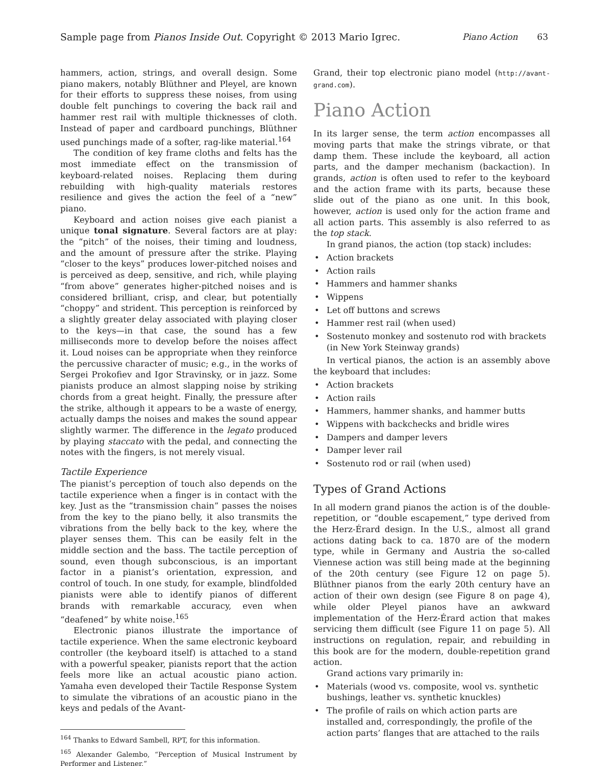Sample page from Pianos Inside Out. Copyright © 2013 Mario Igrec. Piano Action 63
hammers, action, strings, and overall design. Some piano makers, notably Blüthner and Pleyel, are known for their efforts to suppress these noises, from using double felt punchings to covering the back rail and hammer rest rail with multiple thicknesses of cloth. Instead of paper and cardboard punchings, Blüthner used punchings made of a softer, rag-like material.<sup>164</sup>
The condition of key frame cloths and felts has the most immediate effect on the transmission of keyboard-related noises. Replacing them during rebuilding with high-quality materials restores resilience and gives the action the feel of a “new” piano.
Keyboard and action noises give each pianist a unique tonal signature. Several factors are at play: the “pitch” of the noises, their timing and loudness, and the amount of pressure after the strike. Playing “closer to the keys” produces lower-pitched noises and is perceived as deep, sensitive, and rich, while playing “from above” generates higher-pitched noises and is considered brilliant, crisp, and clear, but potentially “choppy” and strident. This perception is reinforced by a slightly greater delay associated with playing closer to the keys—in that case, the sound has a few milliseconds more to develop before the noises affect it. Loud noises can be appropriate when they reinforce the percussive character of music; e.g., in the works of Sergei Prokofiev and Igor Stravinsky, or in jazz. Some pianists produce an almost slapping noise by striking chords from a great height. Finally, the pressure after the strike, although it appears to be a waste of energy, actually damps the noises and makes the sound appear slightly warmer. The difference in the legato produced by playing staccato with the pedal, and connecting the notes with the fingers, is not merely visual.
Tactile Experience
The pianist’s perception of touch also depends on the tactile experience when a finger is in contact with the key. Just as the “transmission chain” passes the noises from the key to the piano belly, it also transmits the vibrations from the belly back to the key, where the player senses them. This can be easily felt in the middle section and the bass. The tactile perception of sound, even though subconscious, is an important factor in a pianist’s orientation, expression, and control of touch. In one study, for example, blindfolded pianists were able to identify pianos of different brands with remarkable accuracy, even when “deafened” by white noise.<sup>165</sup>
Electronic pianos illustrate the importance of tactile experience. When the same electronic keyboard controller (the keyboard itself) is attached to a stand with a powerful speaker, pianists report that the action feels more like an actual acoustic piano action. Yamaha even developed their Tactile Response System to simulate the vibrations of an acoustic piano in the keys and pedals of the Avant-
<sup>164</sup> Thanks to Edward Sambell, RPT, for this information.
<sup>165</sup> Alexander Galembo, “Perception of Musical Instrument by Performer and Listener.”
Grand, their top electronic piano model (http://avant-grand.com).
Piano Action
In its larger sense, the term action encompasses all moving parts that make the strings vibrate, or that damp them. These include the keyboard, all action parts, and the damper mechanism (backaction). In grands, action is often used to refer to the keyboard and the action frame with its parts, because these slide out of the piano as one unit. In this book, however, action is used only for the action frame and all action parts. This assembly is also referred to as the top stack.
In grand pianos, the action (top stack) includes:
• Action brackets
• Action rails
• Hammers and hammer shanks
• Wippens
• Let off buttons and screws
• Hammer rest rail (when used)
• Sostenuto monkey and sostenuto rod with brackets (in New York Steinway grands)
In vertical pianos, the action is an assembly above the keyboard that includes:
• Action brackets
• Action rails
• Hammers, hammer shanks, and hammer butts
• Wippens with backchecks and bridle wires
• Dampers and damper levers
• Damper lever rail
• Sostenuto rod or rail (when used)
Types of Grand Actions
In all modern grand pianos the action is of the double-repetition, or “double escapement,” type derived from the Herz-Érard design. In the U.S., almost all grand actions dating back to ca. 1870 are of the modern type, while in Germany and Austria the so-called Viennese action was still being made at the beginning of the 20th century (see Figure 12 on page 5). Blüthner pianos from the early 20th century have an action of their own design (see Figure 8 on page 4), while older Pleyel pianos have an awkward implementation of the Herz-Érard action that makes servicing them difficult (see Figure 11 on page 5). All instructions on regulation, repair, and rebuilding in this book are for the modern, double-repetition grand action.
Grand actions vary primarily in:
• Materials (wood vs. composite, wool vs. synthetic bushings, leather vs. synthetic knuckles)
• The profile of rails on which action parts are installed and, correspondingly, the profile of the action parts’ flanges that are attached to the rails